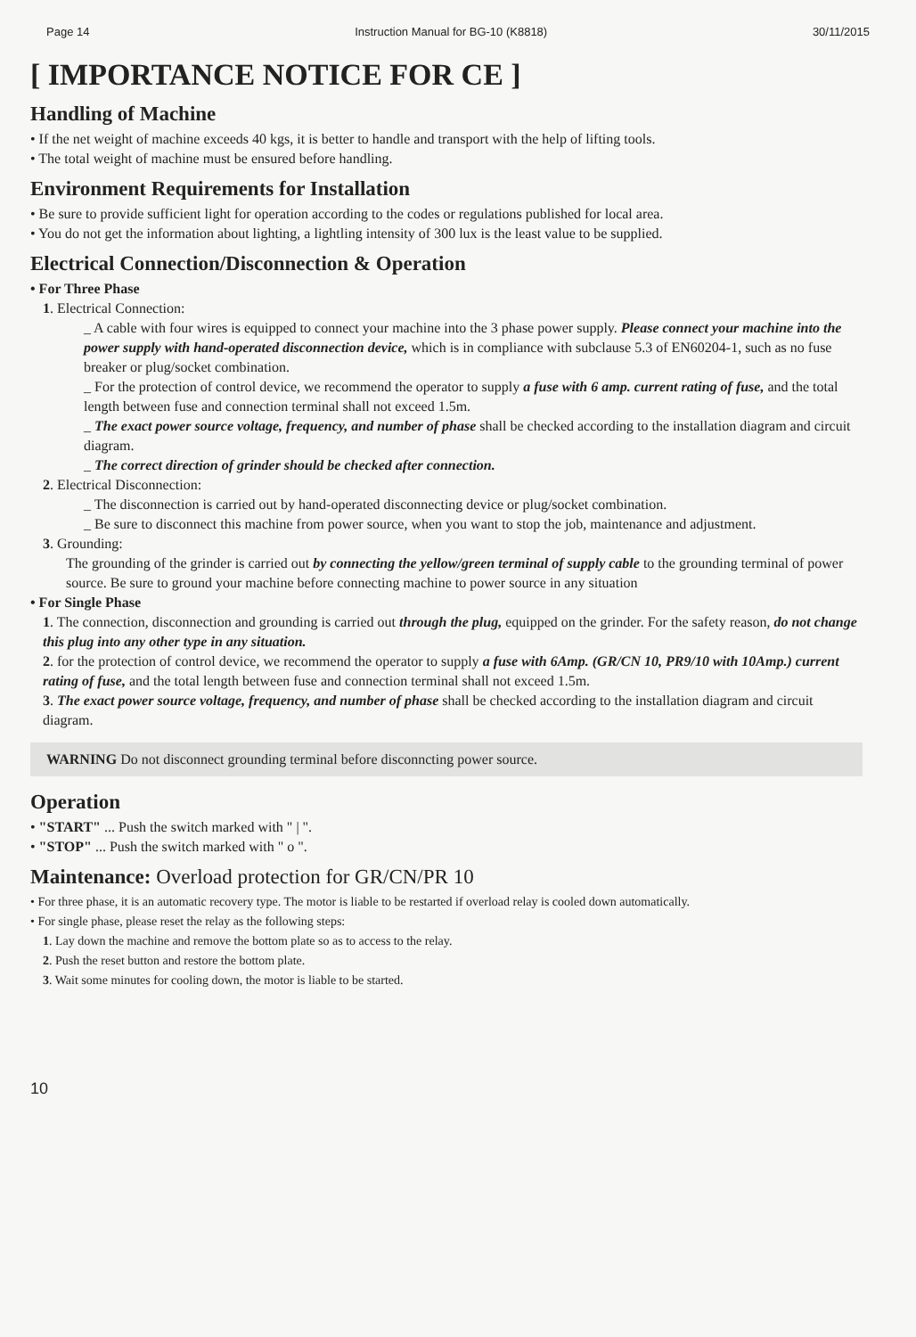Page 14 Instruction Manual for BG-10 (K8818) 30/11/2015
[ IMPORTANCE NOTICE FOR CE ]
Handling of Machine
• If the net weight of machine exceeds 40 kgs, it is better to handle and transport with the help of lifting tools.
• The total weight of machine must be ensured before handling.
Environment Requirements for Installation
• Be sure to provide sufficient light for operation according to the codes or regulations published for local area.
• You do not get the information about lighting, a lightling intensity of 300 lux is the least value to be supplied.
Electrical Connection/Disconnection & Operation
• For Three Phase
1. Electrical Connection:
_ A cable with four wires is equipped to connect your machine into the 3 phase power supply. Please connect your machine into the power supply with hand-operated disconnection device, which is in compliance with subclause 5.3 of EN60204-1, such as no fuse breaker or plug/socket combination.
_ For the protection of control device, we recommend the operator to supply a fuse with 6 amp. current rating of fuse, and the total length between fuse and connection terminal shall not exceed 1.5m.
_ The exact power source voltage, frequency, and number of phase shall be checked according to the installation diagram and circuit diagram.
_ The correct direction of grinder should be checked after connection.
2. Electrical Disconnection:
_ The disconnection is carried out by hand-operated disconnecting device or plug/socket combination.
_ Be sure to disconnect this machine from power source, when you want to stop the job, maintenance and adjustment.
3. Grounding:
The grounding of the grinder is carried out by connecting the yellow/green terminal of supply cable to the grounding terminal of power source. Be sure to ground your machine before connecting machine to power source in any situation
• For Single Phase
1. The connection, disconnection and grounding is carried out through the plug, equipped on the grinder. For the safety reason, do not change this plug into any other type in any situation.
2. for the protection of control device, we recommend the operator to supply a fuse with 6Amp. (GR/CN 10, PR9/10 with 10Amp.) current rating of fuse, and the total length between fuse and connection terminal shall not exceed 1.5m.
3. The exact power source voltage, frequency, and number of phase shall be checked according to the installation diagram and circuit diagram.
WARNING Do not disconnect grounding terminal before disconncting power source.
Operation
• "START" ... Push the switch marked with " | ".
• "STOP" ... Push the switch marked with " o ".
Maintenance: Overload protection for GR/CN/PR 10
• For three phase, it is an automatic recovery type. The motor is liable to be restarted if overload relay is cooled down automatically.
• For single phase, please reset the relay as the following steps:
1. Lay down the machine and remove the bottom plate so as to access to the relay.
2. Push the reset button and restore the bottom plate.
3. Wait some minutes for cooling down, the motor is liable to be started.
10